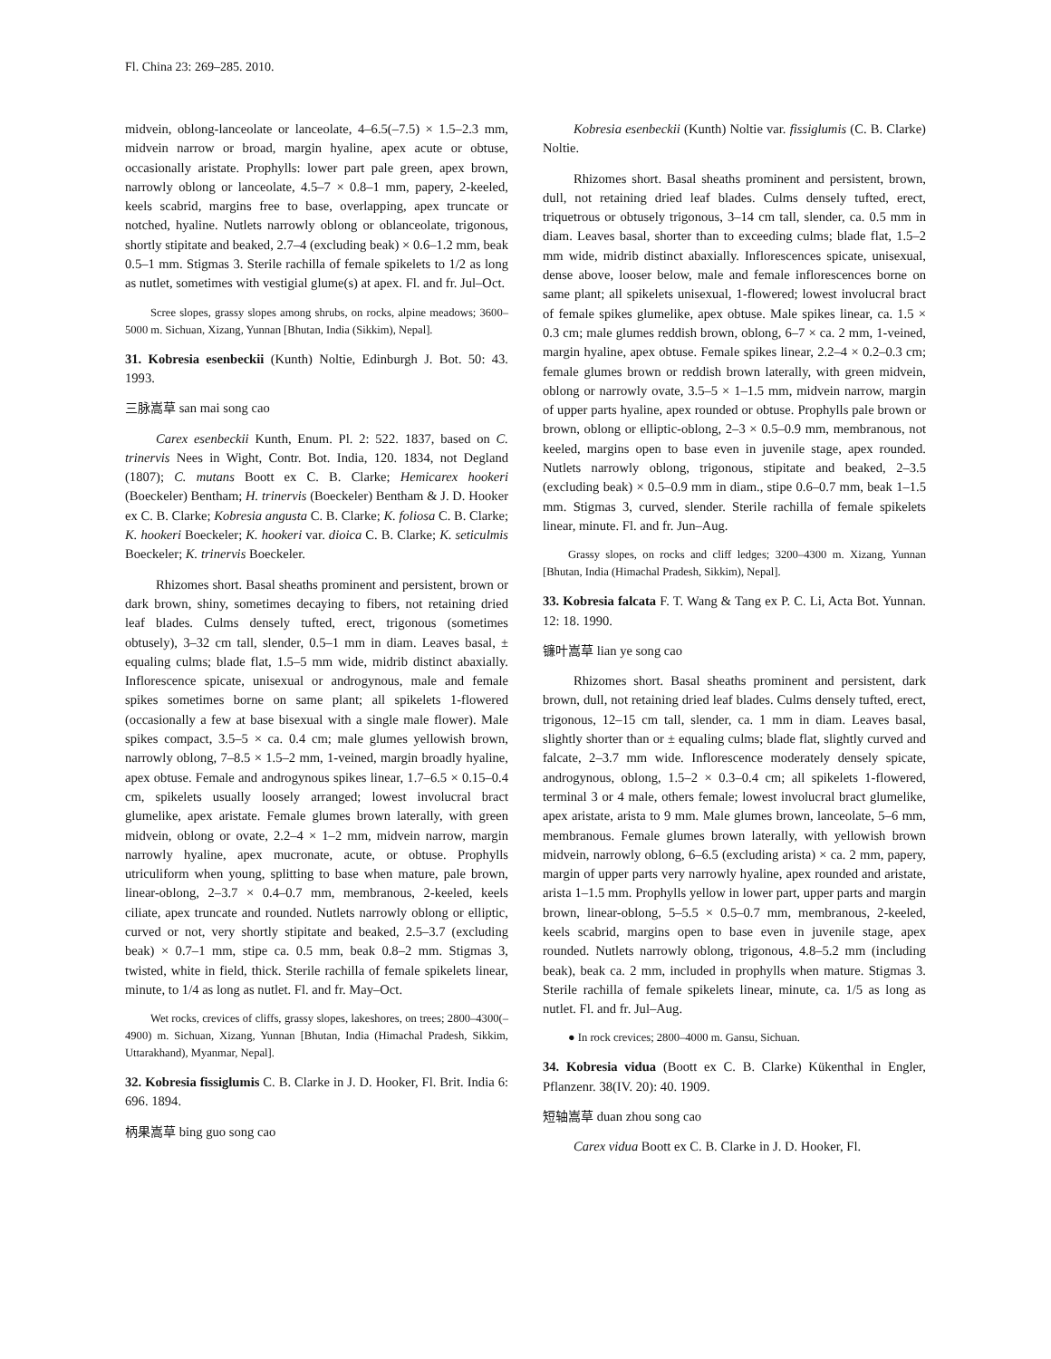Fl. China 23: 269–285. 2010.
midvein, oblong-lanceolate or lanceolate, 4–6.5(–7.5) × 1.5–2.3 mm, midvein narrow or broad, margin hyaline, apex acute or obtuse, occasionally aristate. Prophylls: lower part pale green, apex brown, narrowly oblong or lanceolate, 4.5–7 × 0.8–1 mm, papery, 2-keeled, keels scabrid, margins free to base, overlapping, apex truncate or notched, hyaline. Nutlets narrowly oblong or oblanceolate, trigonous, shortly stipitate and beaked, 2.7–4 (excluding beak) × 0.6–1.2 mm, beak 0.5–1 mm. Stigmas 3. Sterile rachilla of female spikelets to 1/2 as long as nutlet, sometimes with vestigial glume(s) at apex. Fl. and fr. Jul–Oct.
Scree slopes, grassy slopes among shrubs, on rocks, alpine meadows; 3600–5000 m. Sichuan, Xizang, Yunnan [Bhutan, India (Sikkim), Nepal].
31. Kobresia esenbeckii (Kunth) Noltie, Edinburgh J. Bot. 50: 43. 1993.
三脉嵩草 san mai song cao
Carex esenbeckii Kunth, Enum. Pl. 2: 522. 1837, based on C. trinervis Nees in Wight, Contr. Bot. India, 120. 1834, not Degland (1807); C. mutans Boott ex C. B. Clarke; Hemicarex hookeri (Boeckeler) Bentham; H. trinervis (Boeckeler) Bentham & J. D. Hooker ex C. B. Clarke; Kobresia angusta C. B. Clarke; K. foliosa C. B. Clarke; K. hookeri Boeckeler; K. hookeri var. dioica C. B. Clarke; K. seticulmis Boeckeler; K. trinervis Boeckeler.
Rhizomes short. Basal sheaths prominent and persistent, brown or dark brown, shiny, sometimes decaying to fibers, not retaining dried leaf blades. Culms densely tufted, erect, trigonous (sometimes obtusely), 3–32 cm tall, slender, 0.5–1 mm in diam. Leaves basal, ± equaling culms; blade flat, 1.5–5 mm wide, midrib distinct abaxially. Inflorescence spicate, unisexual or androgynous, male and female spikes sometimes borne on same plant; all spikelets 1-flowered (occasionally a few at base bisexual with a single male flower). Male spikes compact, 3.5–5 × ca. 0.4 cm; male glumes yellowish brown, narrowly oblong, 7–8.5 × 1.5–2 mm, 1-veined, margin broadly hyaline, apex obtuse. Female and androgynous spikes linear, 1.7–6.5 × 0.15–0.4 cm, spikelets usually loosely arranged; lowest involucral bract glumelike, apex aristate. Female glumes brown laterally, with green midvein, oblong or ovate, 2.2–4 × 1–2 mm, midvein narrow, margin narrowly hyaline, apex mucronate, acute, or obtuse. Prophylls utriculiform when young, splitting to base when mature, pale brown, linear-oblong, 2–3.7 × 0.4–0.7 mm, membranous, 2-keeled, keels ciliate, apex truncate and rounded. Nutlets narrowly oblong or elliptic, curved or not, very shortly stipitate and beaked, 2.5–3.7 (excluding beak) × 0.7–1 mm, stipe ca. 0.5 mm, beak 0.8–2 mm. Stigmas 3, twisted, white in field, thick. Sterile rachilla of female spikelets linear, minute, to 1/4 as long as nutlet. Fl. and fr. May–Oct.
Wet rocks, crevices of cliffs, grassy slopes, lakeshores, on trees; 2800–4300(–4900) m. Sichuan, Xizang, Yunnan [Bhutan, India (Himachal Pradesh, Sikkim, Uttarakhand), Myanmar, Nepal].
32. Kobresia fissiglumis C. B. Clarke in J. D. Hooker, Fl. Brit. India 6: 696. 1894.
柄果嵩草 bing guo song cao
Kobresia esenbeckii (Kunth) Noltie var. fissiglumis (C. B. Clarke) Noltie.
Rhizomes short. Basal sheaths prominent and persistent, brown, dull, not retaining dried leaf blades. Culms densely tufted, erect, triquetrous or obtusely trigonous, 3–14 cm tall, slender, ca. 0.5 mm in diam. Leaves basal, shorter than to exceeding culms; blade flat, 1.5–2 mm wide, midrib distinct abaxially. Inflorescences spicate, unisexual, dense above, looser below, male and female inflorescences borne on same plant; all spikelets unisexual, 1-flowered; lowest involucral bract of female spikes glumelike, apex obtuse. Male spikes linear, ca. 1.5 × 0.3 cm; male glumes reddish brown, oblong, 6–7 × ca. 2 mm, 1-veined, margin hyaline, apex obtuse. Female spikes linear, 2.2–4 × 0.2–0.3 cm; female glumes brown or reddish brown laterally, with green midvein, oblong or narrowly ovate, 3.5–5 × 1–1.5 mm, midvein narrow, margin of upper parts hyaline, apex rounded or obtuse. Prophylls pale brown or brown, oblong or elliptic-oblong, 2–3 × 0.5–0.9 mm, membranous, not keeled, margins open to base even in juvenile stage, apex rounded. Nutlets narrowly oblong, trigonous, stipitate and beaked, 2–3.5 (excluding beak) × 0.5–0.9 mm in diam., stipe 0.6–0.7 mm, beak 1–1.5 mm. Stigmas 3, curved, slender. Sterile rachilla of female spikelets linear, minute. Fl. and fr. Jun–Aug.
Grassy slopes, on rocks and cliff ledges; 3200–4300 m. Xizang, Yunnan [Bhutan, India (Himachal Pradesh, Sikkim), Nepal].
33. Kobresia falcata F. T. Wang & Tang ex P. C. Li, Acta Bot. Yunnan. 12: 18. 1990.
镰叶嵩草 lian ye song cao
Rhizomes short. Basal sheaths prominent and persistent, dark brown, dull, not retaining dried leaf blades. Culms densely tufted, erect, trigonous, 12–15 cm tall, slender, ca. 1 mm in diam. Leaves basal, slightly shorter than or ± equaling culms; blade flat, slightly curved and falcate, 2–3.7 mm wide. Inflorescence moderately densely spicate, androgynous, oblong, 1.5–2 × 0.3–0.4 cm; all spikelets 1-flowered, terminal 3 or 4 male, others female; lowest involucral bract glumelike, apex aristate, arista to 9 mm. Male glumes brown, lanceolate, 5–6 mm, membranous. Female glumes brown laterally, with yellowish brown midvein, narrowly oblong, 6–6.5 (excluding arista) × ca. 2 mm, papery, margin of upper parts very narrowly hyaline, apex rounded and aristate, arista 1–1.5 mm. Prophylls yellow in lower part, upper parts and margin brown, linear-oblong, 5–5.5 × 0.5–0.7 mm, membranous, 2-keeled, keels scabrid, margins open to base even in juvenile stage, apex rounded. Nutlets narrowly oblong, trigonous, 4.8–5.2 mm (including beak), beak ca. 2 mm, included in prophylls when mature. Stigmas 3. Sterile rachilla of female spikelets linear, minute, ca. 1/5 as long as nutlet. Fl. and fr. Jul–Aug.
● In rock crevices; 2800–4000 m. Gansu, Sichuan.
34. Kobresia vidua (Boott ex C. B. Clarke) Kükenthal in Engler, Pflanzenr. 38(IV. 20): 40. 1909.
短轴嵩草 duan zhou song cao
Carex vidua Boott ex C. B. Clarke in J. D. Hooker, Fl.